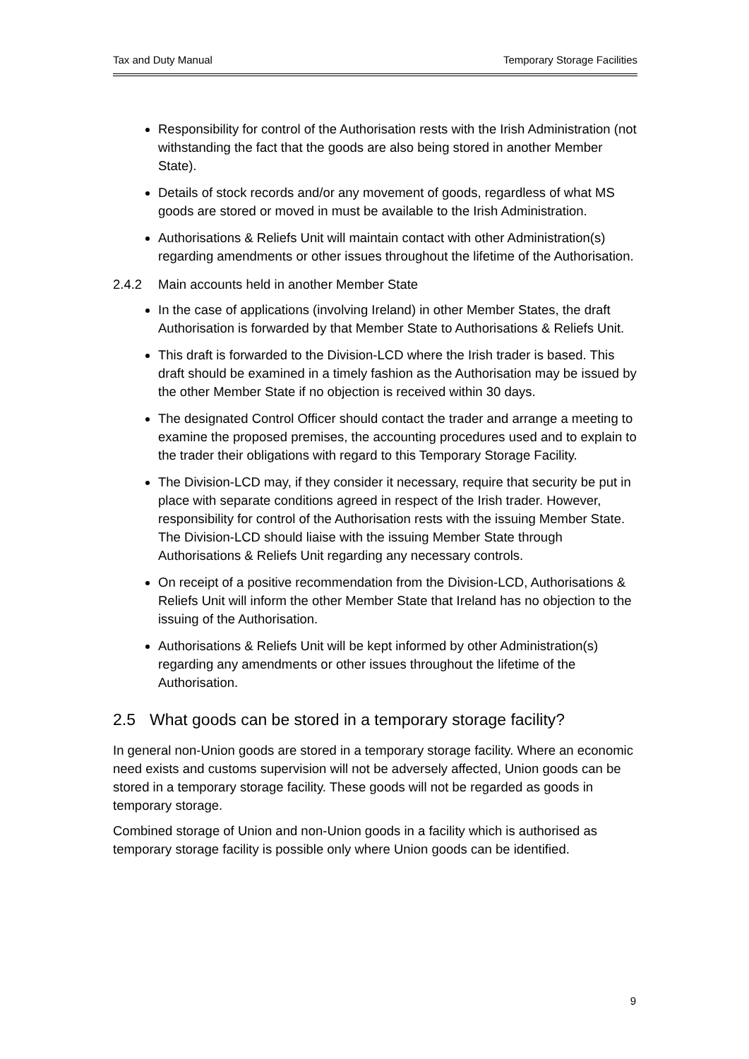Tax and Duty Manual Temporary Storage Facilities
Responsibility for control of the Authorisation rests with the Irish Administration (not withstanding the fact that the goods are also being stored in another Member State).
Details of stock records and/or any movement of goods, regardless of what MS goods are stored or moved in must be available to the Irish Administration.
Authorisations & Reliefs Unit will maintain contact with other Administration(s) regarding amendments or other issues throughout the lifetime of the Authorisation.
2.4.2 Main accounts held in another Member State
In the case of applications (involving Ireland) in other Member States, the draft Authorisation is forwarded by that Member State to Authorisations & Reliefs Unit.
This draft is forwarded to the Division-LCD where the Irish trader is based. This draft should be examined in a timely fashion as the Authorisation may be issued by the other Member State if no objection is received within 30 days.
The designated Control Officer should contact the trader and arrange a meeting to examine the proposed premises, the accounting procedures used and to explain to the trader their obligations with regard to this Temporary Storage Facility.
The Division-LCD may, if they consider it necessary, require that security be put in place with separate conditions agreed in respect of the Irish trader. However, responsibility for control of the Authorisation rests with the issuing Member State. The Division-LCD should liaise with the issuing Member State through Authorisations & Reliefs Unit regarding any necessary controls.
On receipt of a positive recommendation from the Division-LCD, Authorisations & Reliefs Unit will inform the other Member State that Ireland has no objection to the issuing of the Authorisation.
Authorisations & Reliefs Unit will be kept informed by other Administration(s) regarding any amendments or other issues throughout the lifetime of the Authorisation.
2.5 What goods can be stored in a temporary storage facility?
In general non-Union goods are stored in a temporary storage facility. Where an economic need exists and customs supervision will not be adversely affected, Union goods can be stored in a temporary storage facility. These goods will not be regarded as goods in temporary storage.
Combined storage of Union and non-Union goods in a facility which is authorised as temporary storage facility is possible only where Union goods can be identified.
9